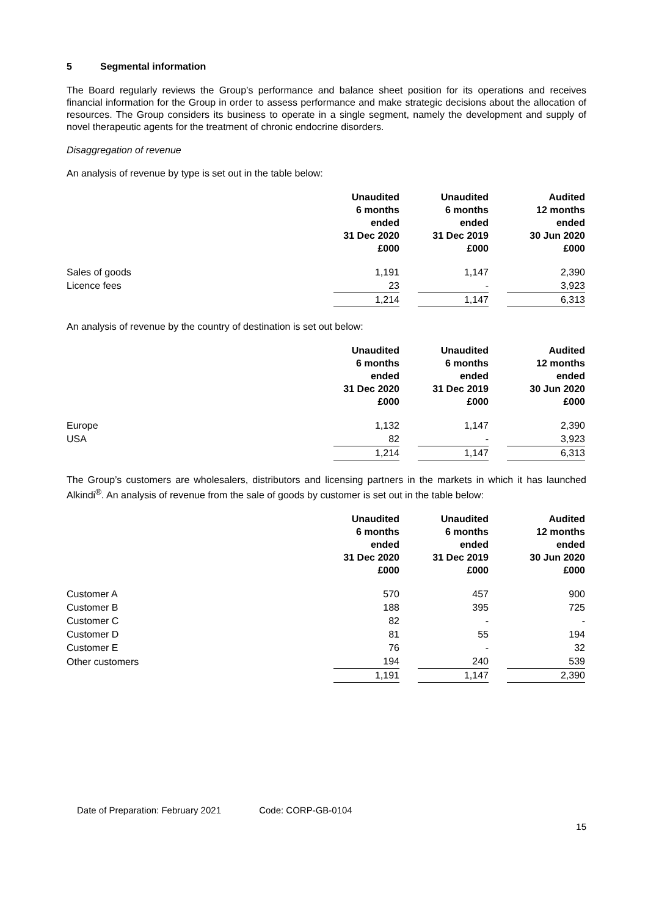5 Segmental information
The Board regularly reviews the Group’s performance and balance sheet position for its operations and receives financial information for the Group in order to assess performance and make strategic decisions about the allocation of resources. The Group considers its business to operate in a single segment, namely the development and supply of novel therapeutic agents for the treatment of chronic endocrine disorders.
Disaggregation of revenue
An analysis of revenue by type is set out in the table below:
| | Unaudited 6 months ended 31 Dec 2020 £000 | | Unaudited 6 months ended 31 Dec 2019 £000 | | Audited 12 months ended 30 Jun 2020 £000 |
| --- | --- | --- | --- | --- | --- |
| Sales of goods | 1,191 | | 1,147 | | 2,390 |
| Licence fees | 23 | | - | | 3,923 |
| | 1,214 | | 1,147 | | 6,313 |
An analysis of revenue by the country of destination is set out below:
| | Unaudited 6 months ended 31 Dec 2020 £000 | | Unaudited 6 months ended 31 Dec 2019 £000 | | Audited 12 months ended 30 Jun 2020 £000 |
| --- | --- | --- | --- | --- | --- |
| Europe | 1,132 | | 1,147 | | 2,390 |
| USA | 82 | | - | | 3,923 |
| | 1,214 | | 1,147 | | 6,313 |
The Group’s customers are wholesalers, distributors and licensing partners in the markets in which it has launched Alkindi<sup>®</sup>. An analysis of revenue from the sale of goods by customer is set out in the table below:
| | Unaudited 6 months ended 31 Dec 2020 £000 | | Unaudited 6 months ended 31 Dec 2019 £000 | | Audited 12 months ended 30 Jun 2020 £000 |
| --- | --- | --- | --- | --- | --- |
| Customer A | 570 | | 457 | | 900 |
| Customer B | 188 | | 395 | | 725 |
| Customer C | 82 | | - | | - |
| Customer D | 81 | | 55 | | 194 |
| Customer E | 76 | | - | | 32 |
| Other customers | 194 | | 240 | | 539 |
| | 1,191 | | 1,147 | | 2,390 |
Date of Preparation: February 2021 Code: CORP-GB-0104
15